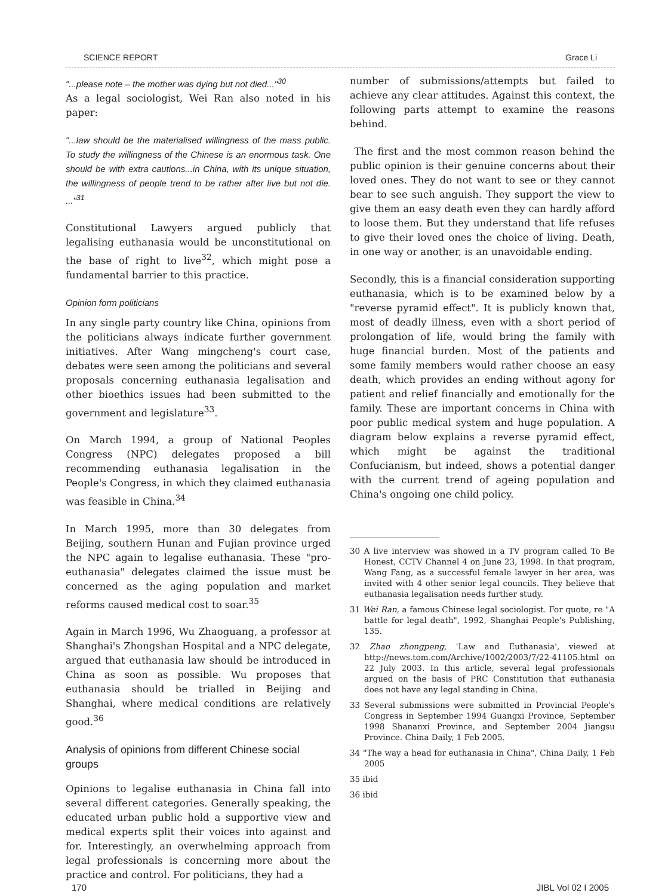SCIENCE REPORT Grace Li
"...please note – the mother was dying but not died..."<sup>30</sup>
As a legal sociologist, Wei Ran also noted in his paper:
"...law should be the materialised willingness of the mass public. To study the willingness of the Chinese is an enormous task. One should be with extra cautions...in China, with its unique situation, the willingness of people trend to be rather after live but not die. ..."<sup>31</sup>
Constitutional Lawyers argued publicly that legalising euthanasia would be unconstitutional on the base of right to live<sup>32</sup>, which might pose a fundamental barrier to this practice.
Opinion form politicians
In any single party country like China, opinions from the politicians always indicate further government initiatives. After Wang mingcheng's court case, debates were seen among the politicians and several proposals concerning euthanasia legalisation and other bioethics issues had been submitted to the government and legislature<sup>33</sup>.
On March 1994, a group of National Peoples Congress (NPC) delegates proposed a bill recommending euthanasia legalisation in the People's Congress, in which they claimed euthanasia was feasible in China.<sup>34</sup>
In March 1995, more than 30 delegates from Beijing, southern Hunan and Fujian province urged the NPC again to legalise euthanasia. These "pro-euthanasia" delegates claimed the issue must be concerned as the aging population and market reforms caused medical cost to soar.<sup>35</sup>
Again in March 1996, Wu Zhaoguang, a professor at Shanghai's Zhongshan Hospital and a NPC delegate, argued that euthanasia law should be introduced in China as soon as possible. Wu proposes that euthanasia should be trialled in Beijing and Shanghai, where medical conditions are relatively good.<sup>36</sup>
Analysis of opinions from different Chinese social groups
Opinions to legalise euthanasia in China fall into several different categories. Generally speaking, the educated urban public hold a supportive view and medical experts split their voices into against and for. Interestingly, an overwhelming approach from legal professionals is concerning more about the practice and control. For politicians, they had a
number of submissions/attempts but failed to achieve any clear attitudes. Against this context, the following parts attempt to examine the reasons behind.
The first and the most common reason behind the public opinion is their genuine concerns about their loved ones. They do not want to see or they cannot bear to see such anguish. They support the view to give them an easy death even they can hardly afford to loose them. But they understand that life refuses to give their loved ones the choice of living. Death, in one way or another, is an unavoidable ending.
Secondly, this is a financial consideration supporting euthanasia, which is to be examined below by a "reverse pyramid effect". It is publicly known that, most of deadly illness, even with a short period of prolongation of life, would bring the family with huge financial burden. Most of the patients and some family members would rather choose an easy death, which provides an ending without agony for patient and relief financially and emotionally for the family. These are important concerns in China with poor public medical system and huge population. A diagram below explains a reverse pyramid effect, which might be against the traditional Confucianism, but indeed, shows a potential danger with the current trend of ageing population and China's ongoing one child policy.
30 A live interview was showed in a TV program called To Be Honest, CCTV Channel 4 on June 23, 1998. In that program, Wang Fang, as a successful female lawyer in her area, was invited with 4 other senior legal councils. They believe that euthanasia legalisation needs further study.
31 Wei Ran, a famous Chinese legal sociologist. For quote, re "A battle for legal death", 1992, Shanghai People's Publishing, 135.
32 Zhao zhongpeng, 'Law and Euthanasia', viewed at http://news.tom.com/Archive/1002/2003/7/22-41105.html on 22 July 2003. In this article, several legal professionals argued on the basis of PRC Constitution that euthanasia does not have any legal standing in China.
33 Several submissions were submitted in Provincial People's Congress in September 1994 Guangxi Province, September 1998 Shananxi Province, and September 2004 Jiangsu Province. China Daily, 1 Feb 2005.
34 "The way a head for euthanasia in China", China Daily, 1 Feb 2005
35 ibid
36 ibid
170 JIBL Vol 02 I 2005